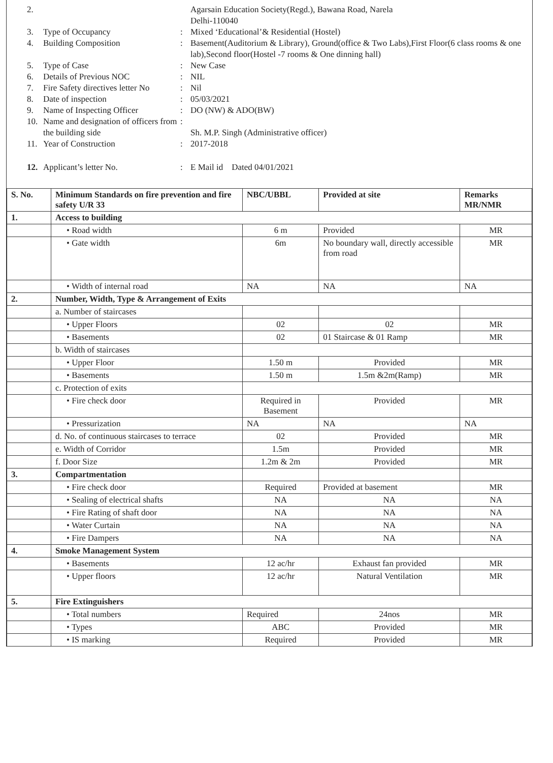2. Agarsain Education Society(Regd.), Bawana Road, Narela
Delhi-110040
3. Type of Occupancy: Mixed ‘Educational’& Residential (Hostel)
4. Building Composition: Basement(Auditorium & Library), Ground(office & Two Labs),First Floor(6 class rooms & one lab),Second floor(Hostel -7 rooms & One dinning hall)
5. Type of Case: New Case
6. Details of Previous NOC: NIL
7. Fire Safety directives letter No: Nil
8. Date of inspection: 05/03/2021
9. Name of Inspecting Officer: DO (NW) & ADO(BW)
10. Name and designation of officers from the building side:
Sh. M.P. Singh (Administrative officer)
11. Year of Construction: 2017-2018
12. Applicant’s letter No.: E Mail id Dated 04/01/2021
| S. No. | Minimum Standards on fire prevention and fire safety U/R 33 | NBC/UBBL | Provided at site | Remarks MR/NMR |
| --- | --- | --- | --- | --- |
| 1. | Access to building | | | |
| | • Road width | 6 m | Provided | MR |
| | • Gate width | 6m | No boundary wall, directly accessible from road | MR |
| | • Width of internal road | NA | NA | NA |
| 2. | Number, Width, Type & Arrangement of Exits | | | |
| | a. Number of staircases | | | |
| | • Upper Floors | 02 | 02 | MR |
| | • Basements | 02 | 01 Staircase & 01 Ramp | MR |
| | b. Width of staircases | | | |
| | • Upper Floor | 1.50 m | Provided | MR |
| | • Basements | 1.50 m | 1.5m &2m(Ramp) | MR |
| | c. Protection of exits | | | |
| | • Fire check door | Required in Basement | Provided | MR |
| | • Pressurization | NA | NA | NA |
| | d. No. of continuous staircases to terrace | 02 | Provided | MR |
| | e. Width of Corridor | 1.5m | Provided | MR |
| | f. Door Size | 1.2m & 2m | Provided | MR |
| 3. | Compartmentation | | | |
| | • Fire check door | Required | Provided at basement | MR |
| | • Sealing of electrical shafts | NA | NA | NA |
| | • Fire Rating of shaft door | NA | NA | NA |
| | • Water Curtain | NA | NA | NA |
| | • Fire Dampers | NA | NA | NA |
| 4. | Smoke Management System | | | |
| | • Basements | 12 ac/hr | Exhaust fan provided | MR |
| | • Upper floors | 12 ac/hr | Natural Ventilation | MR |
| 5. | Fire Extinguishers | | | |
| | • Total numbers | Required | 24nos | MR |
| | • Types | ABC | Provided | MR |
| | • IS marking | Required | Provided | MR |